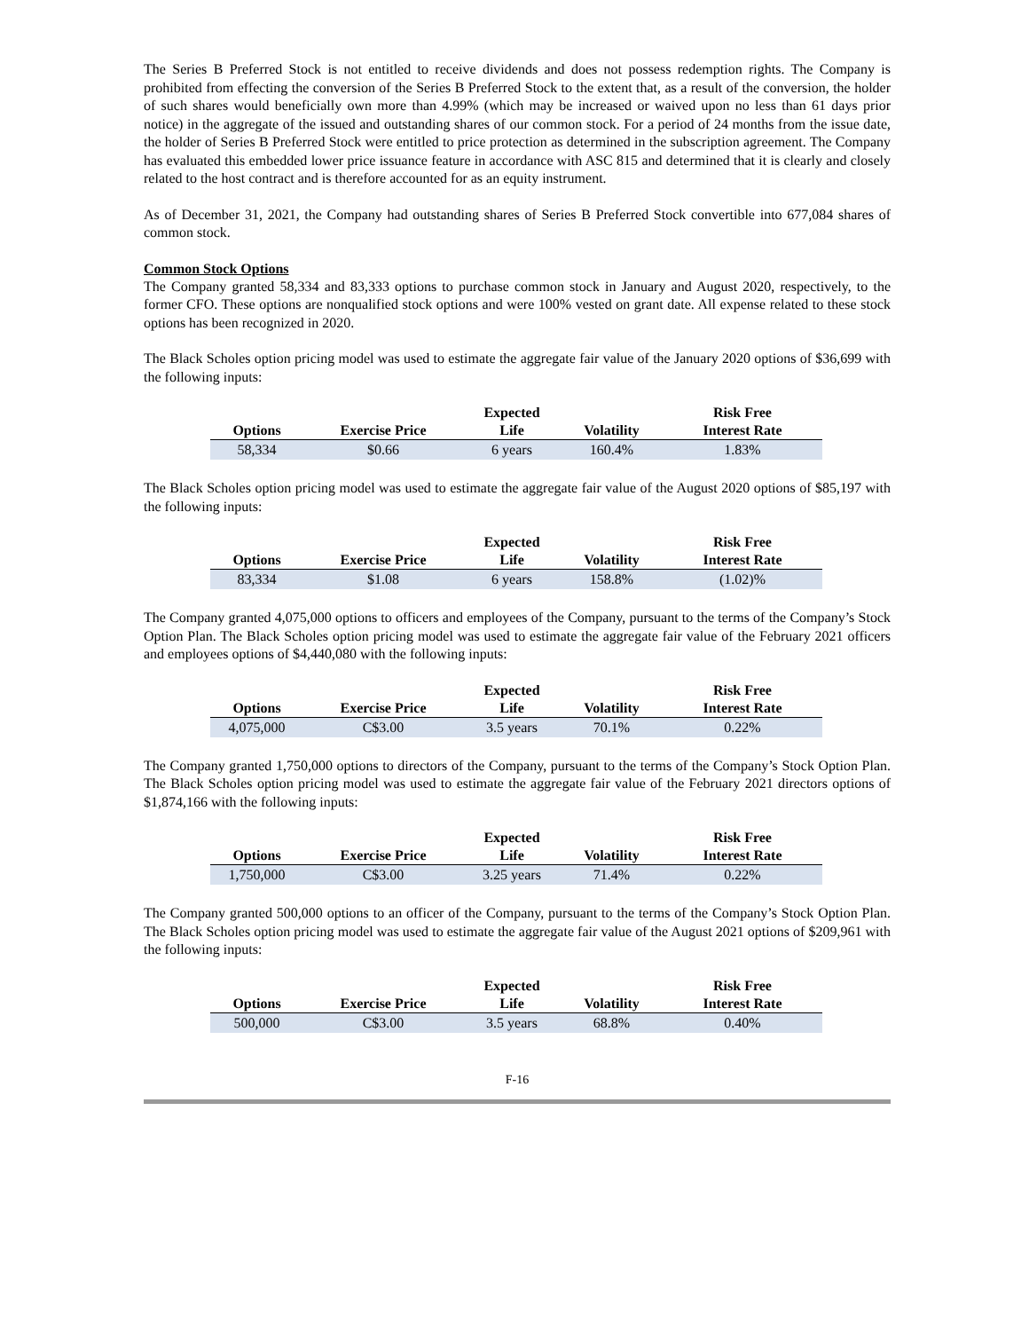The Series B Preferred Stock is not entitled to receive dividends and does not possess redemption rights. The Company is prohibited from effecting the conversion of the Series B Preferred Stock to the extent that, as a result of the conversion, the holder of such shares would beneficially own more than 4.99% (which may be increased or waived upon no less than 61 days prior notice) in the aggregate of the issued and outstanding shares of our common stock. For a period of 24 months from the issue date, the holder of Series B Preferred Stock were entitled to price protection as determined in the subscription agreement. The Company has evaluated this embedded lower price issuance feature in accordance with ASC 815 and determined that it is clearly and closely related to the host contract and is therefore accounted for as an equity instrument.
As of December 31, 2021, the Company had outstanding shares of Series B Preferred Stock convertible into 677,084 shares of common stock.
Common Stock Options
The Company granted 58,334 and 83,333 options to purchase common stock in January and August 2020, respectively, to the former CFO. These options are nonqualified stock options and were 100% vested on grant date. All expense related to these stock options has been recognized in 2020.
The Black Scholes option pricing model was used to estimate the aggregate fair value of the January 2020 options of $36,699 with the following inputs:
| Options | Exercise Price | Expected Life | Volatility | Risk Free Interest Rate |
| --- | --- | --- | --- | --- |
| 58,334 | $0.66 | 6 years | 160.4% | 1.83% |
The Black Scholes option pricing model was used to estimate the aggregate fair value of the August 2020 options of $85,197 with the following inputs:
| Options | Exercise Price | Expected Life | Volatility | Risk Free Interest Rate |
| --- | --- | --- | --- | --- |
| 83,334 | $1.08 | 6 years | 158.8% | (1.02)% |
The Company granted 4,075,000 options to officers and employees of the Company, pursuant to the terms of the Company’s Stock Option Plan. The Black Scholes option pricing model was used to estimate the aggregate fair value of the February 2021 officers and employees options of $4,440,080 with the following inputs:
| Options | Exercise Price | Expected Life | Volatility | Risk Free Interest Rate |
| --- | --- | --- | --- | --- |
| 4,075,000 | C$3.00 | 3.5 years | 70.1% | 0.22% |
The Company granted 1,750,000 options to directors of the Company, pursuant to the terms of the Company’s Stock Option Plan. The Black Scholes option pricing model was used to estimate the aggregate fair value of the February 2021 directors options of $1,874,166 with the following inputs:
| Options | Exercise Price | Expected Life | Volatility | Risk Free Interest Rate |
| --- | --- | --- | --- | --- |
| 1,750,000 | C$3.00 | 3.25 years | 71.4% | 0.22% |
The Company granted 500,000 options to an officer of the Company, pursuant to the terms of the Company’s Stock Option Plan. The Black Scholes option pricing model was used to estimate the aggregate fair value of the August 2021 options of $209,961 with the following inputs:
| Options | Exercise Price | Expected Life | Volatility | Risk Free Interest Rate |
| --- | --- | --- | --- | --- |
| 500,000 | C$3.00 | 3.5 years | 68.8% | 0.40% |
F-16